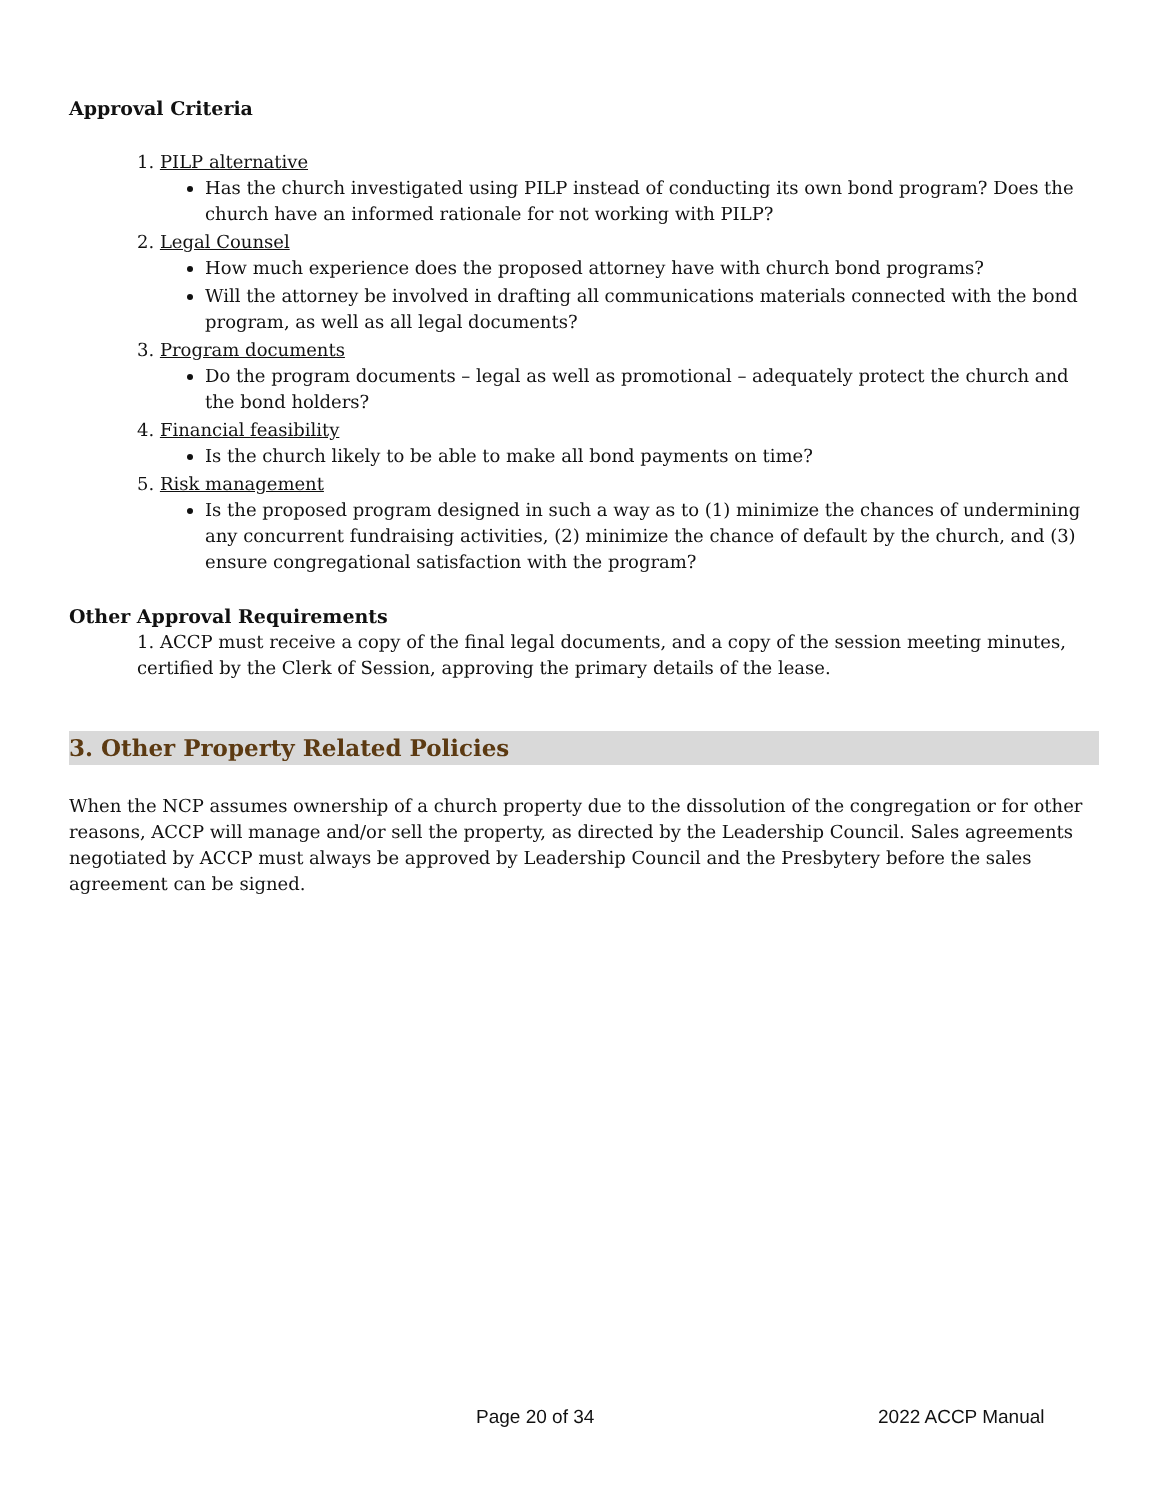Approval Criteria
1. PILP alternative
Has the church investigated using PILP instead of conducting its own bond program? Does the church have an informed rationale for not working with PILP?
2. Legal Counsel
How much experience does the proposed attorney have with church bond programs?
Will the attorney be involved in drafting all communications materials connected with the bond program, as well as all legal documents?
3. Program documents
Do the program documents – legal as well as promotional – adequately protect the church and the bond holders?
4. Financial feasibility
Is the church likely to be able to make all bond payments on time?
5. Risk management
Is the proposed program designed in such a way as to (1) minimize the chances of undermining any concurrent fundraising activities, (2) minimize the chance of default by the church, and (3) ensure congregational satisfaction with the program?
Other Approval Requirements
1. ACCP must receive a copy of the final legal documents, and a copy of the session meeting minutes, certified by the Clerk of Session, approving the primary details of the lease.
3. Other Property Related Policies
When the NCP assumes ownership of a church property due to the dissolution of the congregation or for other reasons, ACCP will manage and/or sell the property, as directed by the Leadership Council. Sales agreements negotiated by ACCP must always be approved by Leadership Council and the Presbytery before the sales agreement can be signed.
Page 20 of 34 2022 ACCP Manual